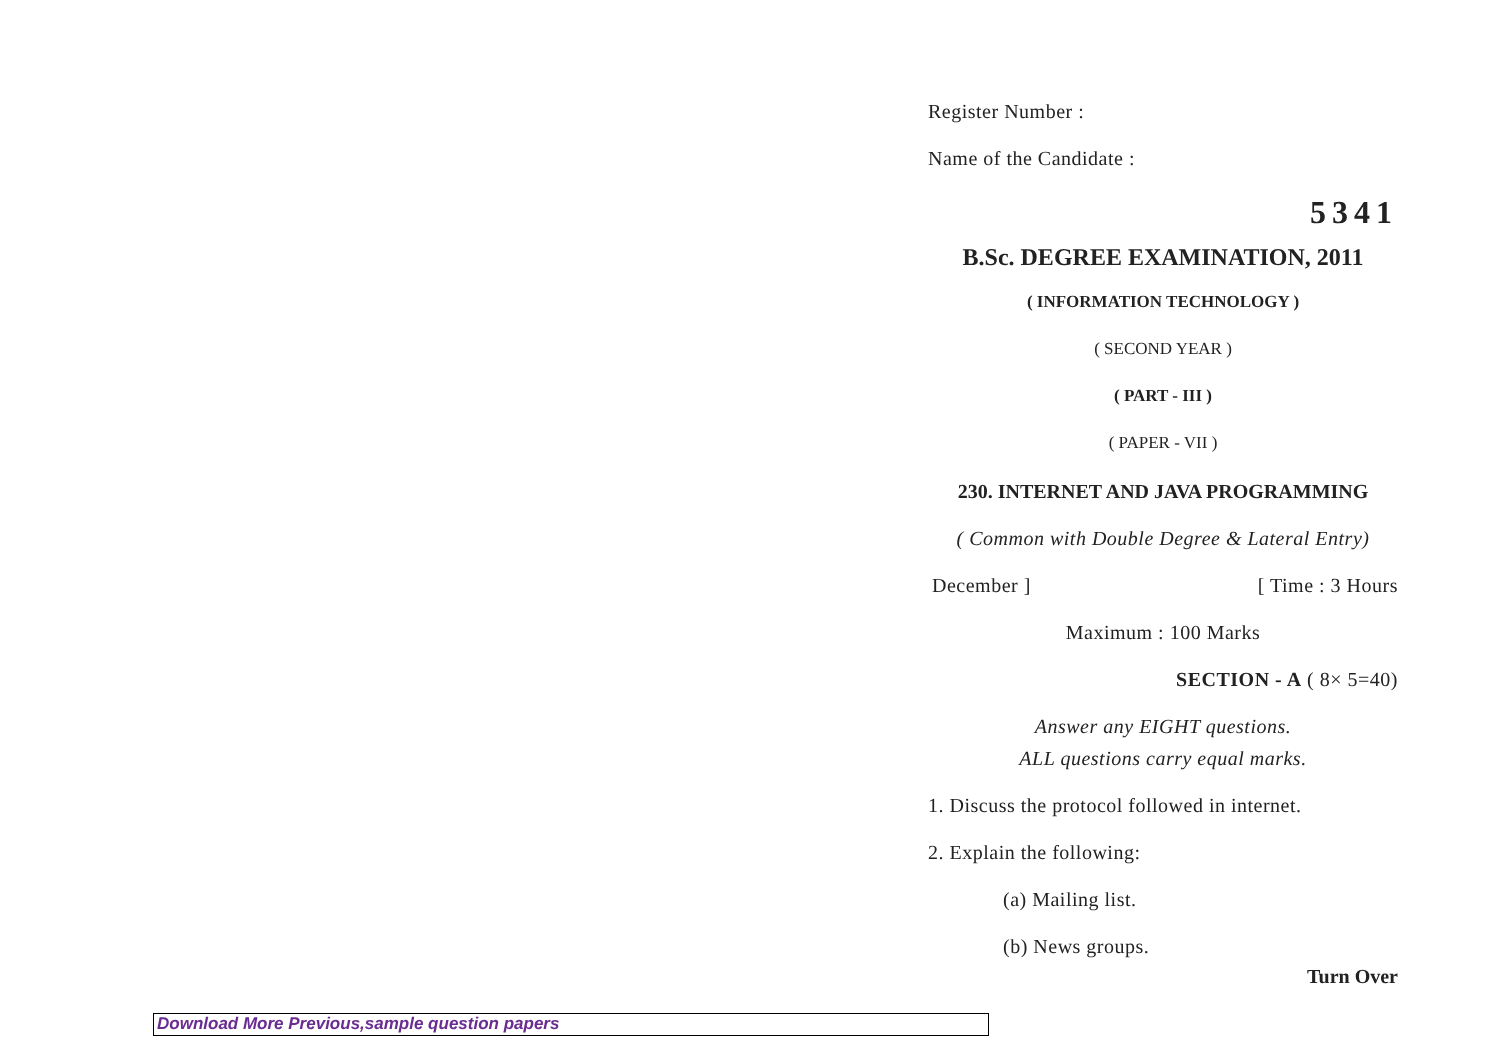Register Number :
Name of the Candidate :
5341
B.Sc. DEGREE EXAMINATION, 2011
( INFORMATION TECHNOLOGY )
( SECOND YEAR )
( PART - III )
( PAPER - VII )
230. INTERNET AND JAVA PROGRAMMING
( Common with Double Degree & Lateral Entry)
December ] [ Time : 3 Hours
Maximum : 100 Marks
SECTION - A ( 8× 5=40)
Answer any EIGHT questions.
ALL questions carry equal marks.
1. Discuss the protocol followed in internet.
2. Explain the following:
(a) Mailing list.
(b) News groups.
Turn Over
Download More Previous,sample question papers